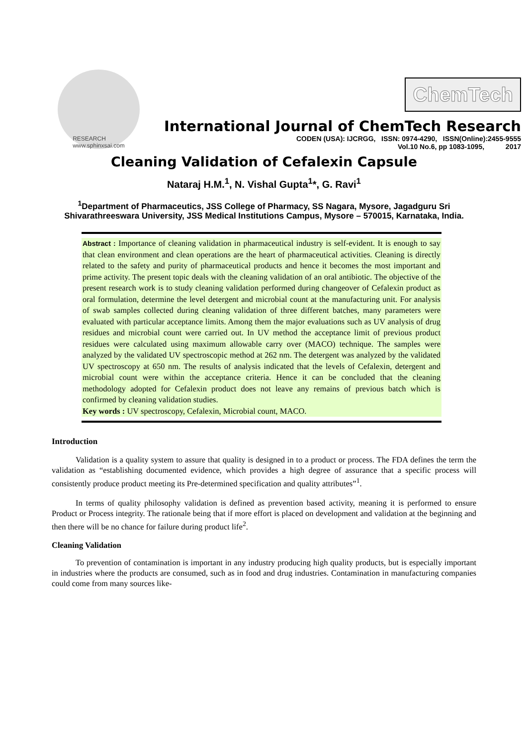RESEARCH
www.sphinxsai.com
ChemTech
International Journal of ChemTech Research
CODEN (USA): IJCRGG, ISSN: 0974-4290, ISSN(Online):2455-9555
Vol.10 No.6, pp 1083-1095, 2017
Cleaning Validation of Cefalexin Capsule
Nataraj H.M.<sup>1</sup>, N. Vishal Gupta<sup>1</sup>*, G. Ravi<sup>1</sup>
<sup>1</sup> Department of Pharmaceutics, JSS College of Pharmacy, SS Nagara, Mysore, Jagadguru Sri Shivarathreeswara University, JSS Medical Institutions Campus, Mysore – 570015, Karnataka, India.
Abstract : Importance of cleaning validation in pharmaceutical industry is self-evident. It is enough to say that clean environment and clean operations are the heart of pharmaceutical activities. Cleaning is directly related to the safety and purity of pharmaceutical products and hence it becomes the most important and prime activity. The present topic deals with the cleaning validation of an oral antibiotic. The objective of the present research work is to study cleaning validation performed during changeover of Cefalexin product as oral formulation, determine the level detergent and microbial count at the manufacturing unit. For analysis of swab samples collected during cleaning validation of three different batches, many parameters were evaluated with particular acceptance limits. Among them the major evaluations such as UV analysis of drug residues and microbial count were carried out. In UV method the acceptance limit of previous product residues were calculated using maximum allowable carry over (MACO) technique. The samples were analyzed by the validated UV spectroscopic method at 262 nm. The detergent was analyzed by the validated UV spectroscopy at 650 nm. The results of analysis indicated that the levels of Cefalexin, detergent and microbial count were within the acceptance criteria. Hence it can be concluded that the cleaning methodology adopted for Cefalexin product does not leave any remains of previous batch which is confirmed by cleaning validation studies.
Key words : UV spectroscopy, Cefalexin, Microbial count, MACO.
Introduction
Validation is a quality system to assure that quality is designed in to a product or process. The FDA defines the term the validation as “establishing documented evidence, which provides a high degree of assurance that a specific process will consistently produce product meeting its Pre-determined specification and quality attributes”<sup>1</sup>.
In terms of quality philosophy validation is defined as prevention based activity, meaning it is performed to ensure Product or Process integrity. The rationale being that if more effort is placed on development and validation at the beginning and then there will be no chance for failure during product life<sup>2</sup>.
Cleaning Validation
To prevention of contamination is important in any industry producing high quality products, but is especially important in industries where the products are consumed, such as in food and drug industries. Contamination in manufacturing companies could come from many sources like-